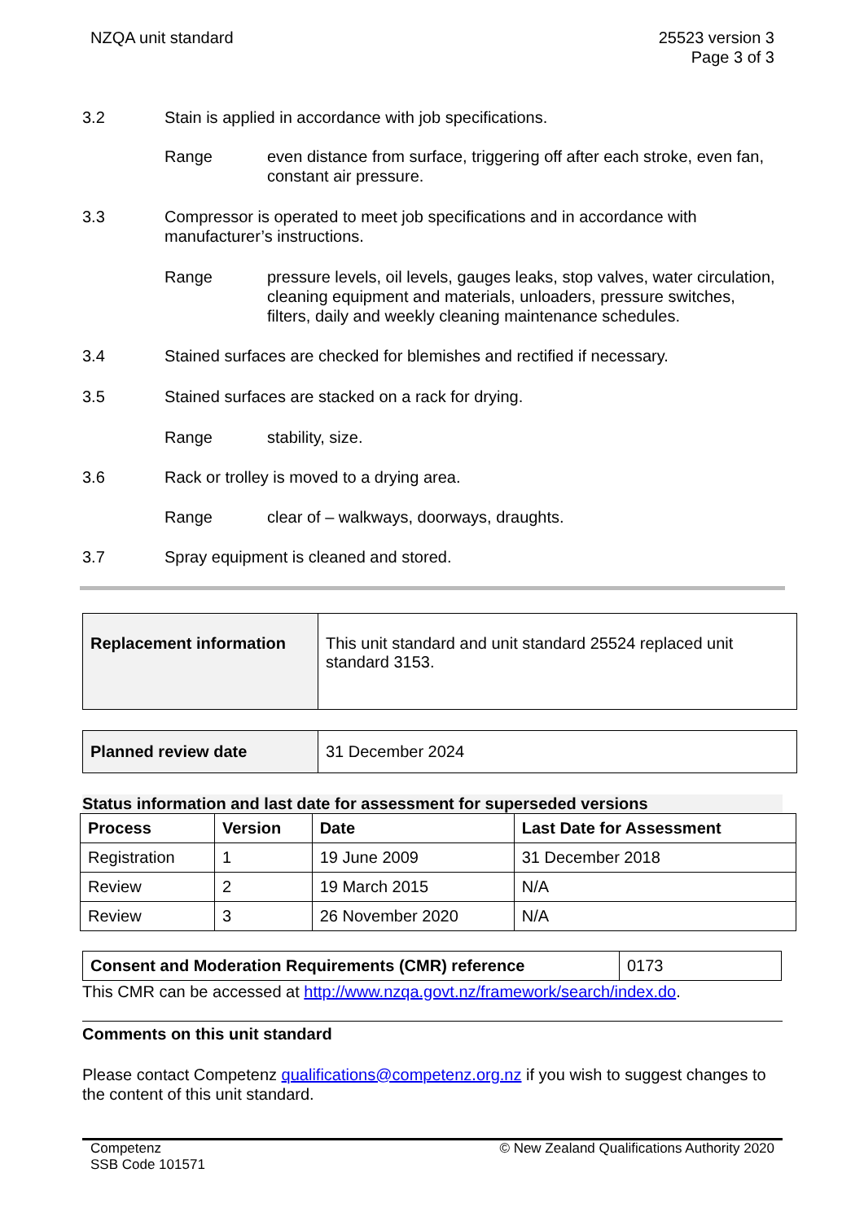NZQA unit standard 25523 version 3
Page 3 of 3
3.2 Stain is applied in accordance with job specifications.
Range even distance from surface, triggering off after each stroke, even fan, constant air pressure.
3.3 Compressor is operated to meet job specifications and in accordance with manufacturer’s instructions.
Range pressure levels, oil levels, gauges leaks, stop valves, water circulation, cleaning equipment and materials, unloaders, pressure switches, filters, daily and weekly cleaning maintenance schedules.
3.4 Stained surfaces are checked for blemishes and rectified if necessary.
3.5 Stained surfaces are stacked on a rack for drying.
Range stability, size.
3.6 Rack or trolley is moved to a drying area.
Range clear of – walkways, doorways, draughts.
3.7 Spray equipment is cleaned and stored.
| Replacement information | This unit standard and unit standard 25524 replaced unit standard 3153. |
| Planned review date | 31 December 2024 |
Status information and last date for assessment for superseded versions
| Process | Version | Date | Last Date for Assessment |
| --- | --- | --- | --- |
| Registration | 1 | 19 June 2009 | 31 December 2018 |
| Review | 2 | 19 March 2015 | N/A |
| Review | 3 | 26 November 2020 | N/A |
| Consent and Moderation Requirements (CMR) reference | 0173 |
This CMR can be accessed at http://www.nzqa.govt.nz/framework/search/index.do.
Comments on this unit standard
Please contact Competenz qualifications@competenz.org.nz if you wish to suggest changes to the content of this unit standard.
Competenz
SSB Code 101571
© New Zealand Qualifications Authority 2020